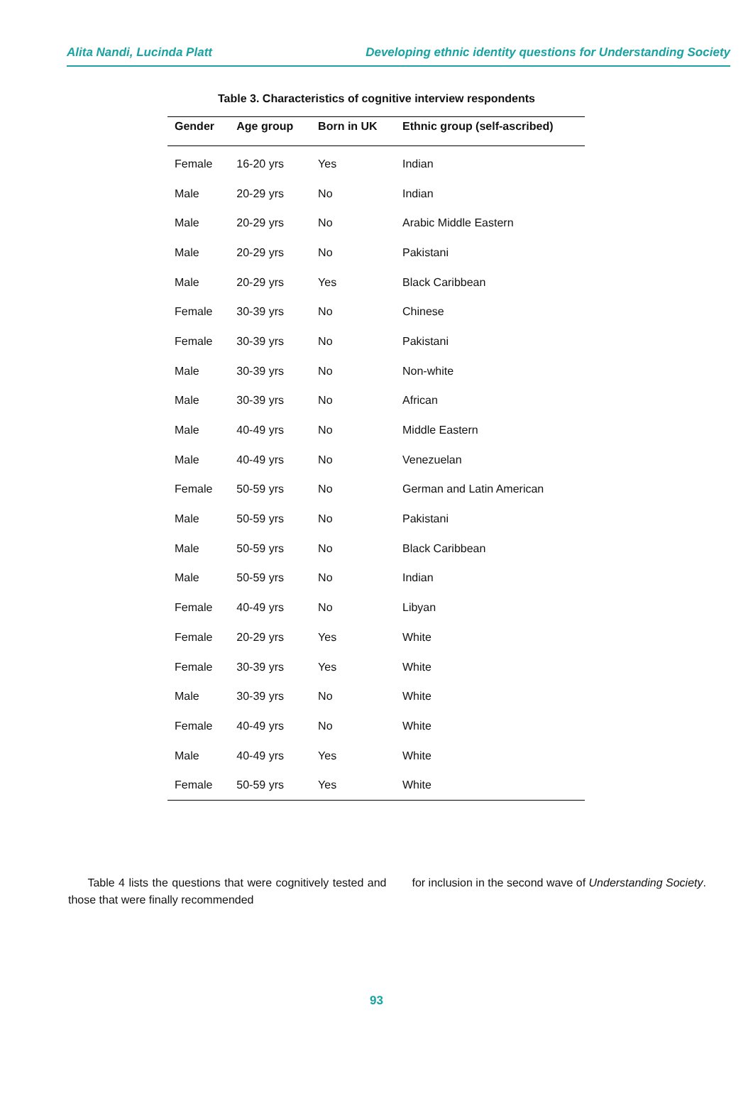Alita Nandi, Lucinda Platt Developing ethnic identity questions for Understanding Society
Table 3. Characteristics of cognitive interview respondents
| Gender | Age group | Born in UK | Ethnic group (self-ascribed) |
| --- | --- | --- | --- |
| Female | 16-20 yrs | Yes | Indian |
| Male | 20-29 yrs | No | Indian |
| Male | 20-29 yrs | No | Arabic Middle Eastern |
| Male | 20-29 yrs | No | Pakistani |
| Male | 20-29 yrs | Yes | Black Caribbean |
| Female | 30-39 yrs | No | Chinese |
| Female | 30-39 yrs | No | Pakistani |
| Male | 30-39 yrs | No | Non-white |
| Male | 30-39 yrs | No | African |
| Male | 40-49 yrs | No | Middle Eastern |
| Male | 40-49 yrs | No | Venezuelan |
| Female | 50-59 yrs | No | German and Latin American |
| Male | 50-59 yrs | No | Pakistani |
| Male | 50-59 yrs | No | Black Caribbean |
| Male | 50-59 yrs | No | Indian |
| Female | 40-49 yrs | No | Libyan |
| Female | 20-29 yrs | Yes | White |
| Female | 30-39 yrs | Yes | White |
| Male | 30-39 yrs | No | White |
| Female | 40-49 yrs | No | White |
| Male | 40-49 yrs | Yes | White |
| Female | 50-59 yrs | Yes | White |
Table 4 lists the questions that were cognitively tested and those that were finally recommended
for inclusion in the second wave of Understanding Society.
93